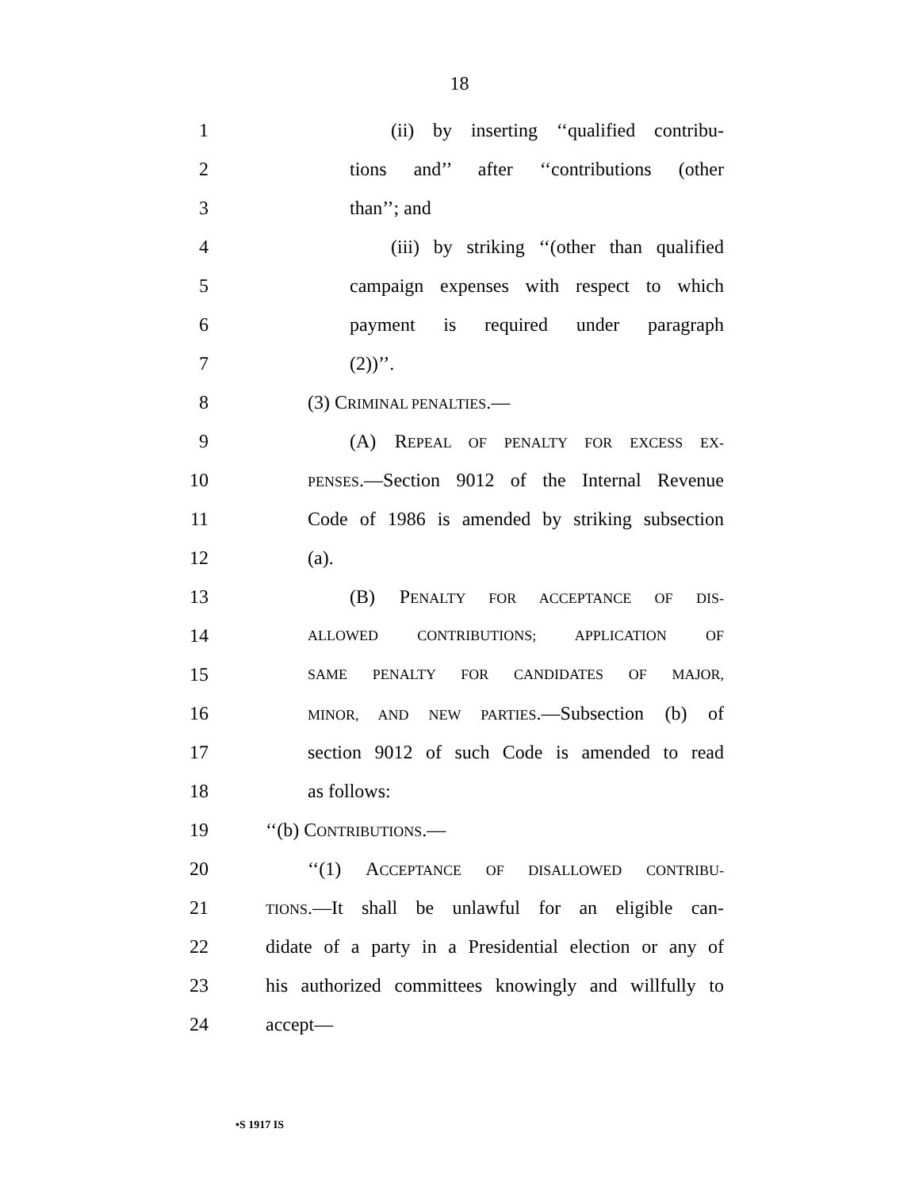18
1 (ii) by inserting ‘‘qualified contribu-
2 tions and’’ after ‘‘contributions (other
3 than’’; and
4 (iii) by striking ‘‘(other than qualified
5 campaign expenses with respect to which
6 payment is required under paragraph
7 (2))’’.
8 (3) CRIMINAL PENALTIES.—
9 (A) REPEAL OF PENALTY FOR EXCESS EX-
10 PENSES.—Section 9012 of the Internal Revenue
11 Code of 1986 is amended by striking subsection
12 (a).
13 (B) PENALTY FOR ACCEPTANCE OF DIS-
14 ALLOWED CONTRIBUTIONS; APPLICATION OF
15 SAME PENALTY FOR CANDIDATES OF MAJOR,
16 MINOR, AND NEW PARTIES.—Subsection (b) of
17 section 9012 of such Code is amended to read
18 as follows:
19 ‘‘(b) CONTRIBUTIONS.—
20 ‘‘(1) ACCEPTANCE OF DISALLOWED CONTRIBU-
21 TIONS.—It shall be unlawful for an eligible can-
22 didate of a party in a Presidential election or any of
23 his authorized committees knowingly and willfully to
24 accept—
•S 1917 IS